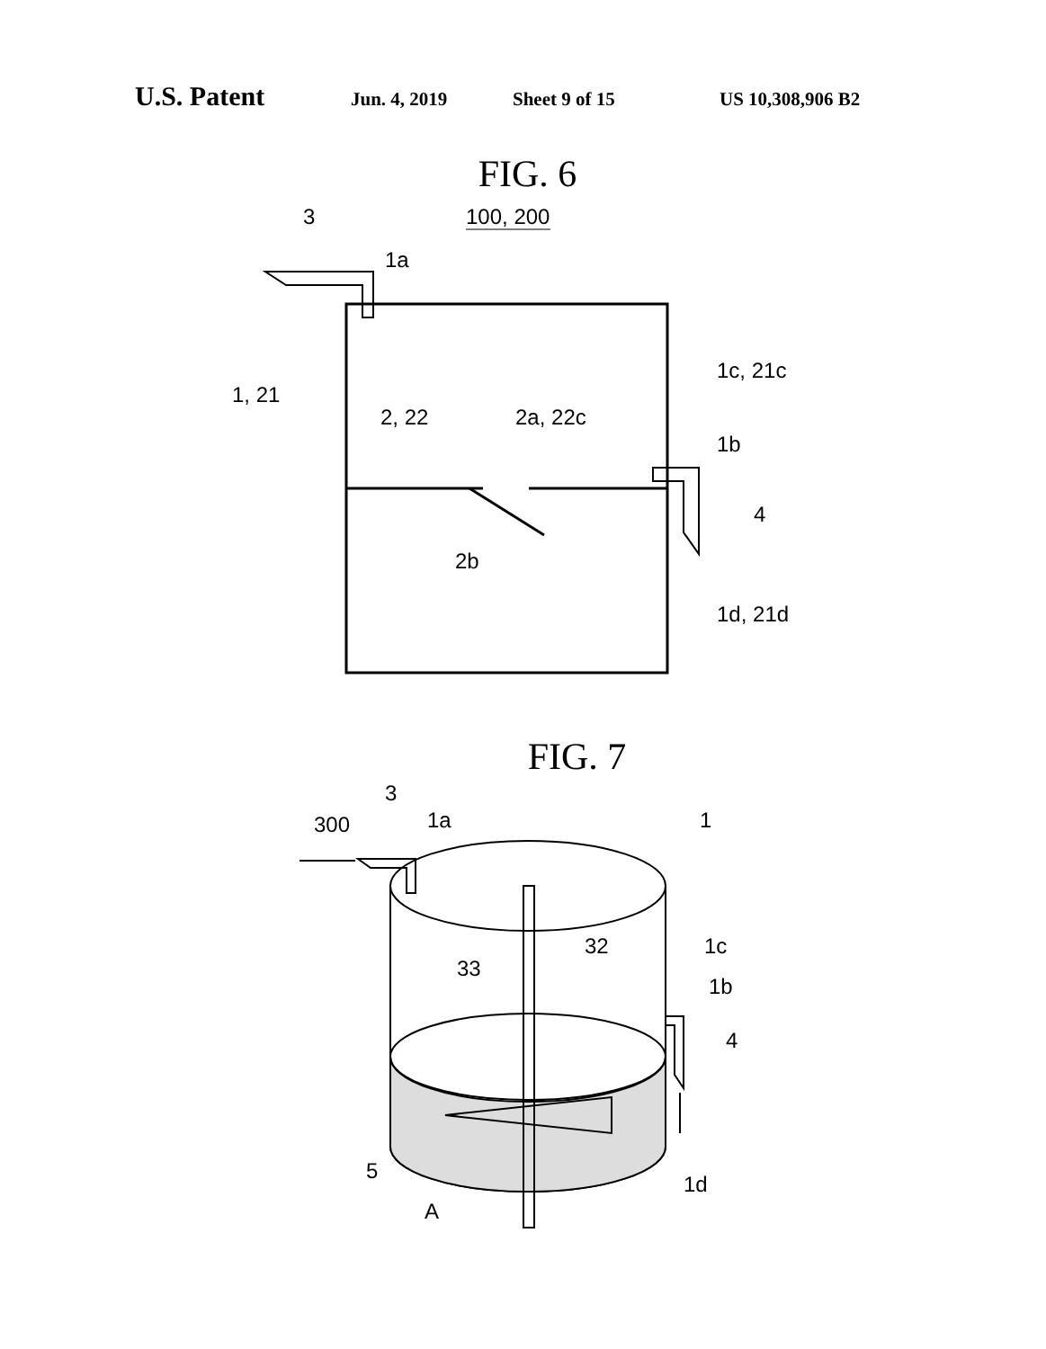U.S. Patent Jun. 4, 2019 Sheet 9 of 15 US 10,308,906 B2
FIG. 6
3
100, 200
1a
1c, 21c
1, 21
2, 22
2a, 22c
1b
4
2b
1d, 21d
FIG. 7
300
3
1a
1
1c
32
33
1b
4
5
1d
A